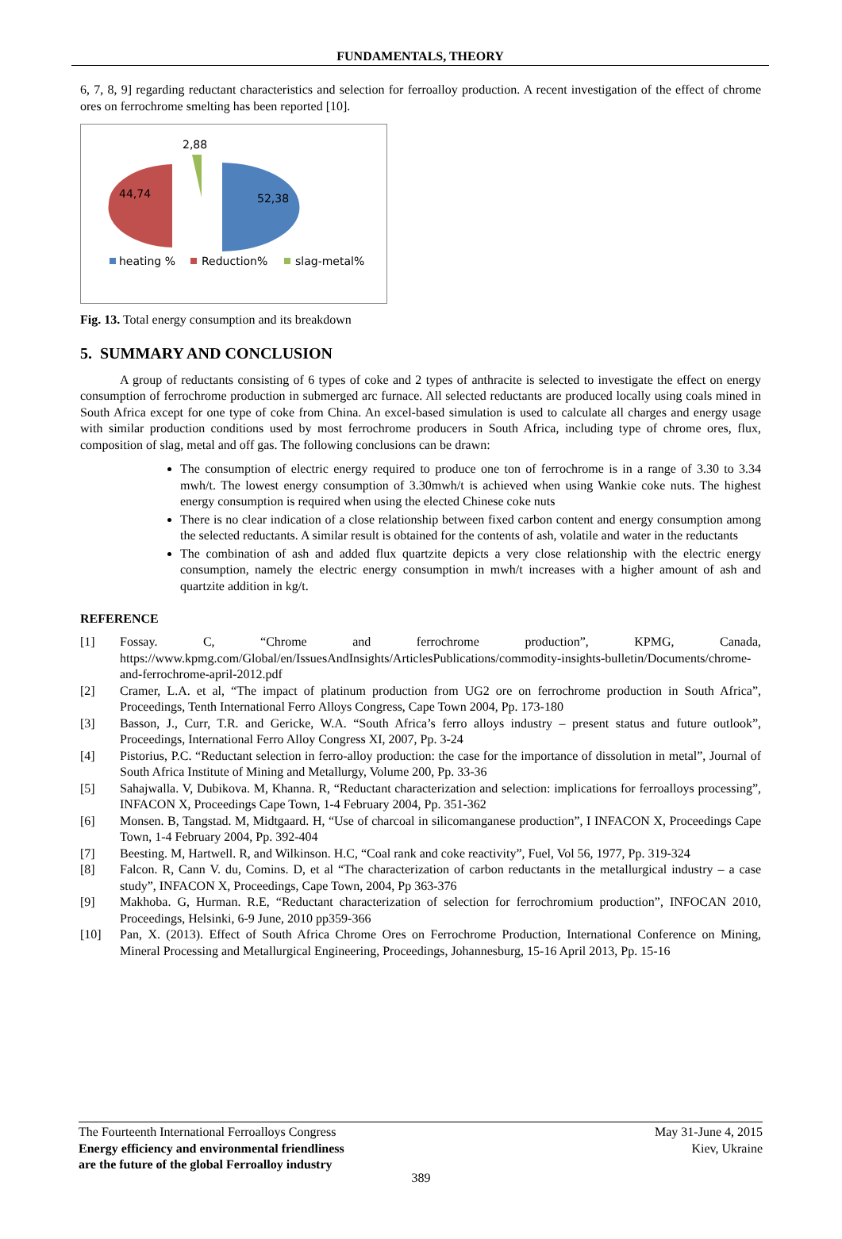FUNDAMENTALS, THEORY
6, 7, 8, 9] regarding reductant characteristics and selection for ferroalloy production. A recent investigation of the effect of chrome ores on ferrochrome smelting has been reported [10].
2,88
44,74
52,38
heating %
Reduction%
slag-metal%
Fig. 13. Total energy consumption and its breakdown
5. SUMMARY AND CONCLUSION
A group of reductants consisting of 6 types of coke and 2 types of anthracite is selected to investigate the effect on energy consumption of ferrochrome production in submerged arc furnace. All selected reductants are produced locally using coals mined in South Africa except for one type of coke from China. An excel-based simulation is used to calculate all charges and energy usage with similar production conditions used by most ferrochrome producers in South Africa, including type of chrome ores, flux, composition of slag, metal and off gas. The following conclusions can be drawn:
The consumption of electric energy required to produce one ton of ferrochrome is in a range of 3.30 to 3.34 mwh/t. The lowest energy consumption of 3.30mwh/t is achieved when using Wankie coke nuts. The highest energy consumption is required when using the elected Chinese coke nuts
There is no clear indication of a close relationship between fixed carbon content and energy consumption among the selected reductants. A similar result is obtained for the contents of ash, volatile and water in the reductants
The combination of ash and added flux quartzite depicts a very close relationship with the electric energy consumption, namely the electric energy consumption in mwh/t increases with a higher amount of ash and quartzite addition in kg/t.
REFERENCE
[1] Fossay. C, “Chrome and ferrochrome production”, KPMG, Canada, https://www.kpmg.com/Global/en/IssuesAndInsights/ArticlesPublications/commodity-insights-bulletin/Documents/chrome-and-ferrochrome-april-2012.pdf
[2] Cramer, L.A. et al, “The impact of platinum production from UG2 ore on ferrochrome production in South Africa”, Proceedings, Tenth International Ferro Alloys Congress, Cape Town 2004, Pp. 173-180
[3] Basson, J., Curr, T.R. and Gericke, W.A. “South Africa’s ferro alloys industry – present status and future outlook”, Proceedings, International Ferro Alloy Congress XI, 2007, Pp. 3-24
[4] Pistorius, P.C. “Reductant selection in ferro-alloy production: the case for the importance of dissolution in metal”, Journal of South Africa Institute of Mining and Metallurgy, Volume 200, Pp. 33-36
[5] Sahajwalla. V, Dubikova. M, Khanna. R, “Reductant characterization and selection: implications for ferroalloys processing”, INFACON X, Proceedings Cape Town, 1-4 February 2004, Pp. 351-362
[6] Monsen. B, Tangstad. M, Midtgaard. H, “Use of charcoal in silicomanganese production”, I INFACON X, Proceedings Cape Town, 1-4 February 2004, Pp. 392-404
[7] Beesting. M, Hartwell. R, and Wilkinson. H.C, “Coal rank and coke reactivity”, Fuel, Vol 56, 1977, Pp. 319-324
[8] Falcon. R, Cann V. du, Comins. D, et al “The characterization of carbon reductants in the metallurgical industry – a case study”, INFACON X, Proceedings, Cape Town, 2004, Pp 363-376
[9] Makhoba. G, Hurman. R.E, “Reductant characterization of selection for ferrochromium production”, INFOCAN 2010, Proceedings, Helsinki, 6-9 June, 2010 pp359-366
[10] Pan, X. (2013). Effect of South Africa Chrome Ores on Ferrochrome Production, International Conference on Mining, Mineral Processing and Metallurgical Engineering, Proceedings, Johannesburg, 15-16 April 2013, Pp. 15-16
The Fourteenth International Ferroalloys Congress
Energy efficiency and environmental friendliness
are the future of the global Ferroalloy industry
May 31-June 4, 2015
Kiev, Ukraine
389